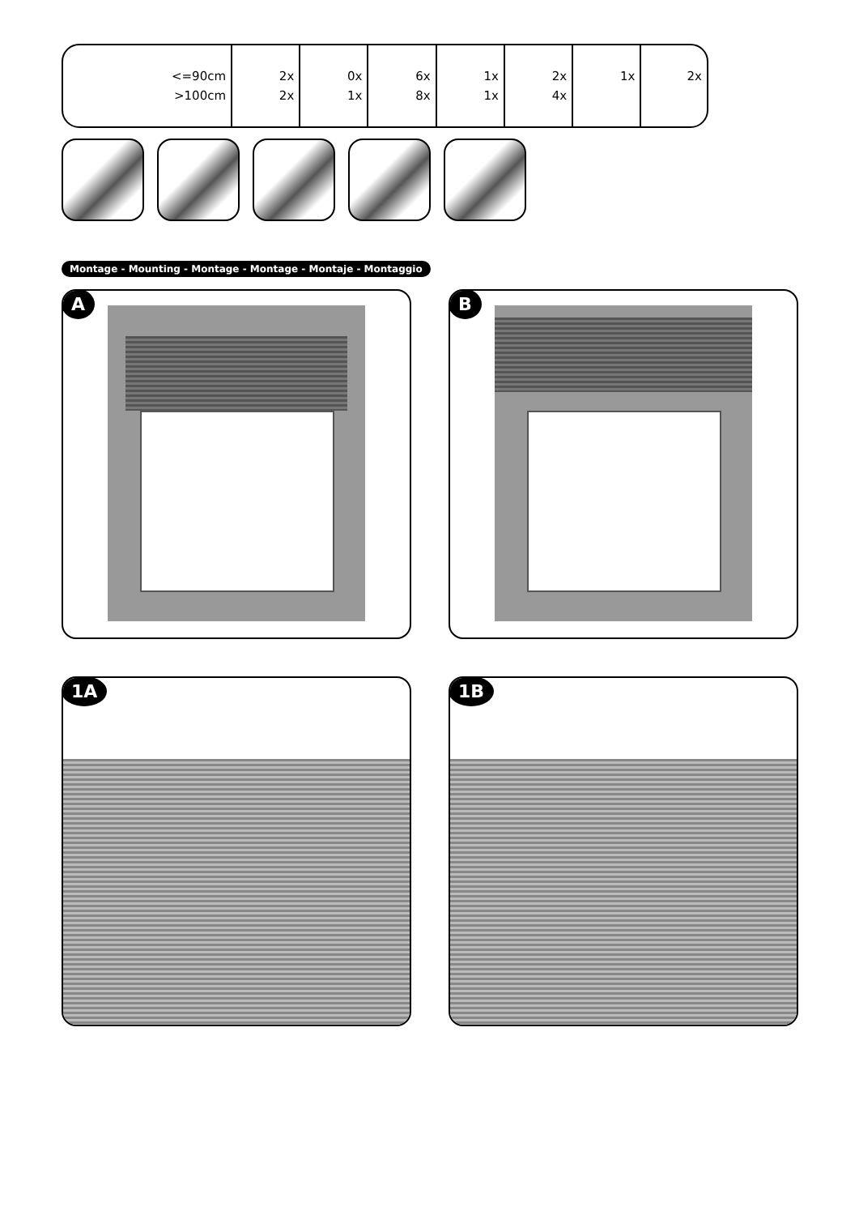| <=90cm >100cm | 2x 2x | 0x 1x | 6x 8x | 1x 1x | 2x 4x | 1x | 2x |
Montage - Mounting - Montage - Montage - Montaje - Montaggio
A B
1A 1B